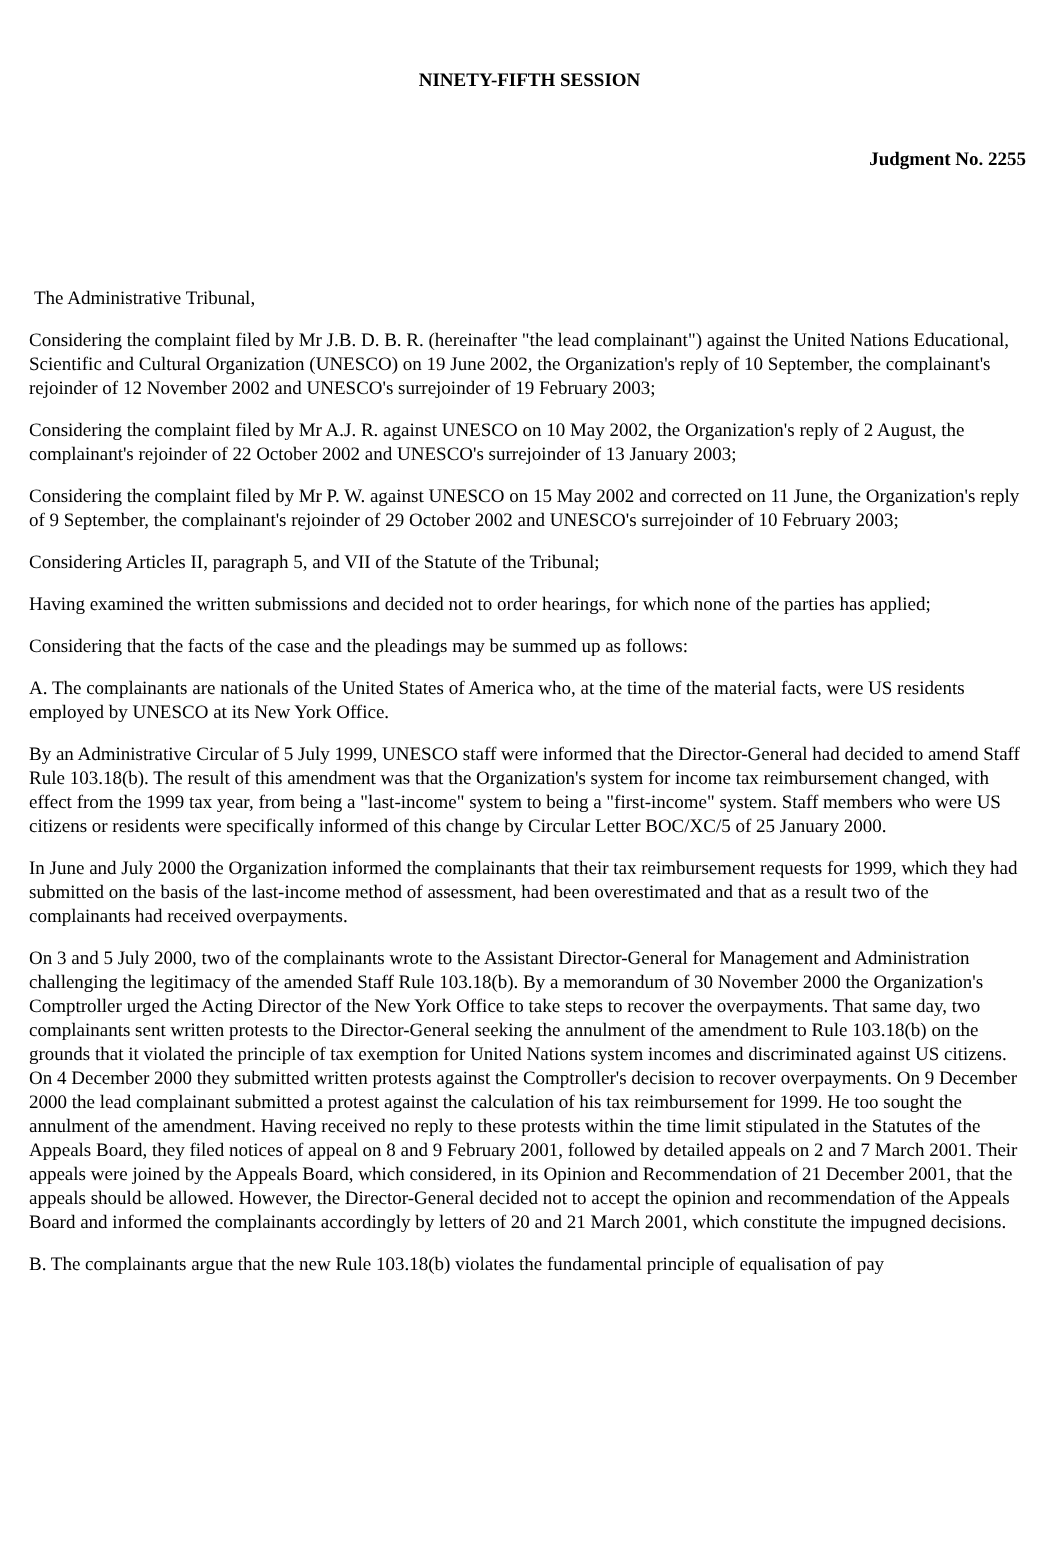NINETY-FIFTH SESSION
Judgment No. 2255
The Administrative Tribunal,
Considering the complaint filed by Mr J.B. D. B. R. (hereinafter "the lead complainant") against the United Nations Educational, Scientific and Cultural Organization (UNESCO) on 19 June 2002, the Organization's reply of 10 September, the complainant's rejoinder of 12 November 2002 and UNESCO's surrejoinder of 19 February 2003;
Considering the complaint filed by Mr A.J. R. against UNESCO on 10 May 2002, the Organization's reply of 2 August, the complainant's rejoinder of 22 October 2002 and UNESCO's surrejoinder of 13 January 2003;
Considering the complaint filed by Mr P. W. against UNESCO on 15 May 2002 and corrected on 11 June, the Organization's reply of 9 September, the complainant's rejoinder of 29 October 2002 and UNESCO's surrejoinder of 10 February 2003;
Considering Articles II, paragraph 5, and VII of the Statute of the Tribunal;
Having examined the written submissions and decided not to order hearings, for which none of the parties has applied;
Considering that the facts of the case and the pleadings may be summed up as follows:
A. The complainants are nationals of the United States of America who, at the time of the material facts, were US residents employed by UNESCO at its New York Office.
By an Administrative Circular of 5 July 1999, UNESCO staff were informed that the Director-General had decided to amend Staff Rule 103.18(b). The result of this amendment was that the Organization's system for income tax reimbursement changed, with effect from the 1999 tax year, from being a "last-income" system to being a "first-income" system. Staff members who were US citizens or residents were specifically informed of this change by Circular Letter BOC/XC/5 of 25 January 2000.
In June and July 2000 the Organization informed the complainants that their tax reimbursement requests for 1999, which they had submitted on the basis of the last-income method of assessment, had been overestimated and that as a result two of the complainants had received overpayments.
On 3 and 5 July 2000, two of the complainants wrote to the Assistant Director-General for Management and Administration challenging the legitimacy of the amended Staff Rule 103.18(b). By a memorandum of 30 November 2000 the Organization's Comptroller urged the Acting Director of the New York Office to take steps to recover the overpayments. That same day, two complainants sent written protests to the Director-General seeking the annulment of the amendment to Rule 103.18(b) on the grounds that it violated the principle of tax exemption for United Nations system incomes and discriminated against US citizens. On 4 December 2000 they submitted written protests against the Comptroller's decision to recover overpayments. On 9 December 2000 the lead complainant submitted a protest against the calculation of his tax reimbursement for 1999. He too sought the annulment of the amendment. Having received no reply to these protests within the time limit stipulated in the Statutes of the Appeals Board, they filed notices of appeal on 8 and 9 February 2001, followed by detailed appeals on 2 and 7 March 2001. Their appeals were joined by the Appeals Board, which considered, in its Opinion and Recommendation of 21 December 2001, that the appeals should be allowed. However, the Director-General decided not to accept the opinion and recommendation of the Appeals Board and informed the complainants accordingly by letters of 20 and 21 March 2001, which constitute the impugned decisions.
B. The complainants argue that the new Rule 103.18(b) violates the fundamental principle of equalisation of pay